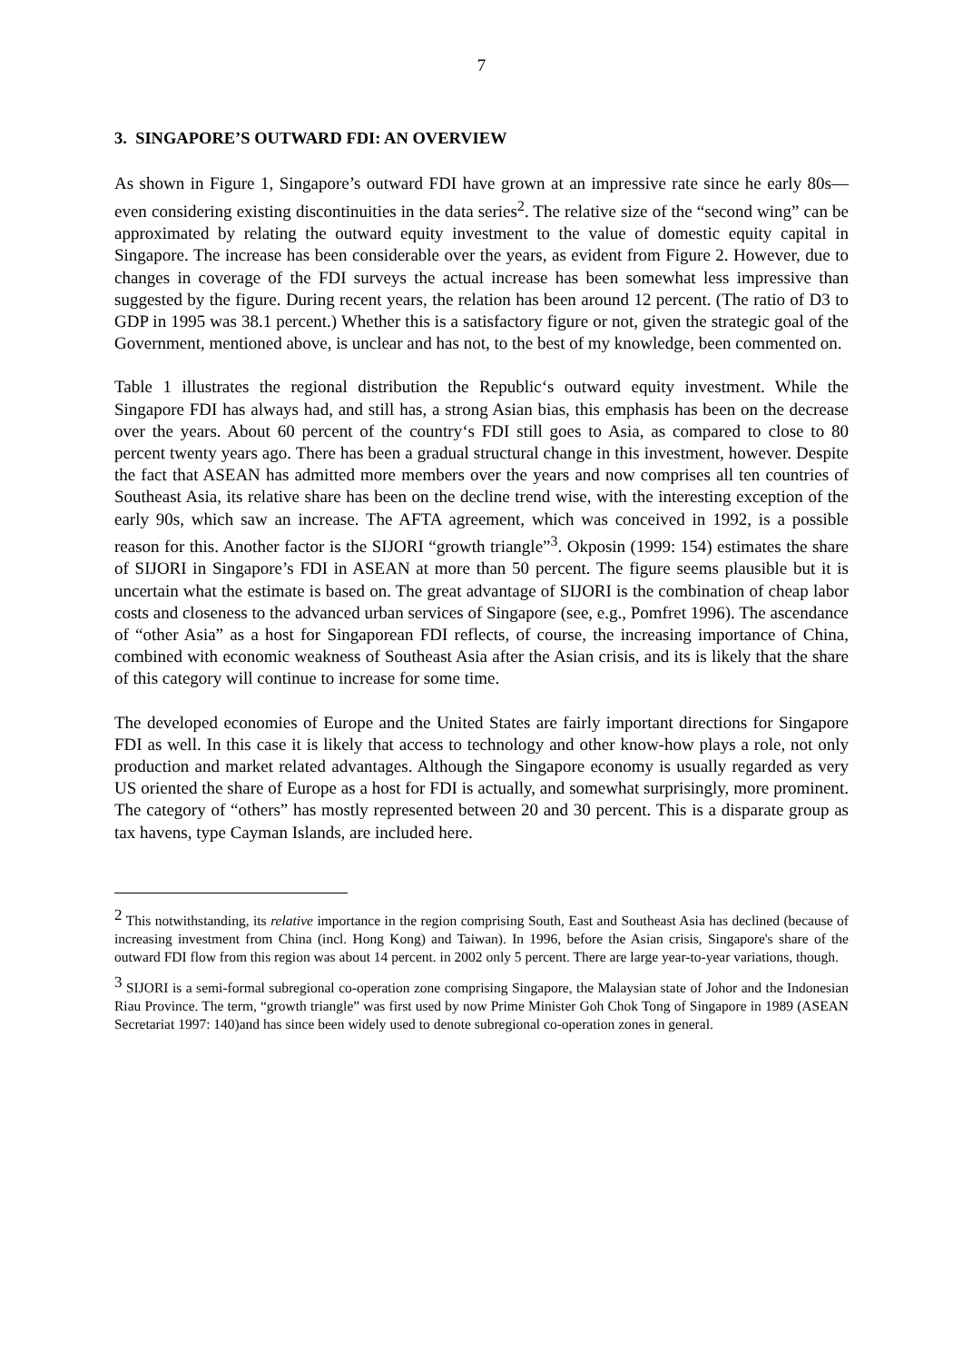7
3. SINGAPORE’S OUTWARD FDI: AN OVERVIEW
As shown in Figure 1, Singapore’s outward FDI have grown at an impressive rate since he early 80s—even considering existing discontinuities in the data series<sup>2</sup>. The relative size of the “second wing” can be approximated by relating the outward equity investment to the value of domestic equity capital in Singapore. The increase has been considerable over the years, as evident from Figure 2. However, due to changes in coverage of the FDI surveys the actual increase has been somewhat less impressive than suggested by the figure. During recent years, the relation has been around 12 percent. (The ratio of D3 to GDP in 1995 was 38.1 percent.) Whether this is a satisfactory figure or not, given the strategic goal of the Government, mentioned above, is unclear and has not, to the best of my knowledge, been commented on.
Table 1 illustrates the regional distribution the Republic‘s outward equity investment. While the Singapore FDI has always had, and still has, a strong Asian bias, this emphasis has been on the decrease over the years. About 60 percent of the country‘s FDI still goes to Asia, as compared to close to 80 percent twenty years ago. There has been a gradual structural change in this investment, however. Despite the fact that ASEAN has admitted more members over the years and now comprises all ten countries of Southeast Asia, its relative share has been on the decline trend wise, with the interesting exception of the early 90s, which saw an increase. The AFTA agreement, which was conceived in 1992, is a possible reason for this. Another factor is the SIJORI “growth triangle”<sup>3</sup>. Okposin (1999: 154) estimates the share of SIJORI in Singapore’s FDI in ASEAN at more than 50 percent. The figure seems plausible but it is uncertain what the estimate is based on. The great advantage of SIJORI is the combination of cheap labor costs and closeness to the advanced urban services of Singapore (see, e.g., Pomfret 1996). The ascendance of “other Asia” as a host for Singaporean FDI reflects, of course, the increasing importance of China, combined with economic weakness of Southeast Asia after the Asian crisis, and its is likely that the share of this category will continue to increase for some time.
The developed economies of Europe and the United States are fairly important directions for Singapore FDI as well. In this case it is likely that access to technology and other know-how plays a role, not only production and market related advantages. Although the Singapore economy is usually regarded as very US oriented the share of Europe as a host for FDI is actually, and somewhat surprisingly, more prominent. The category of “others” has mostly represented between 20 and 30 percent. This is a disparate group as tax havens, type Cayman Islands, are included here.
<sup>2</sup> This notwithstanding, its relative importance in the region comprising South, East and Southeast Asia has declined (because of increasing investment from China (incl. Hong Kong) and Taiwan). In 1996, before the Asian crisis, Singapore's share of the outward FDI flow from this region was about 14 percent. in 2002 only 5 percent. There are large year-to-year variations, though.
<sup>3</sup> SIJORI is a semi-formal subregional co-operation zone comprising Singapore, the Malaysian state of Johor and the Indonesian Riau Province. The term, “growth triangle” was first used by now Prime Minister Goh Chok Tong of Singapore in 1989 (ASEAN Secretariat 1997: 140)and has since been widely used to denote subregional co-operation zones in general.